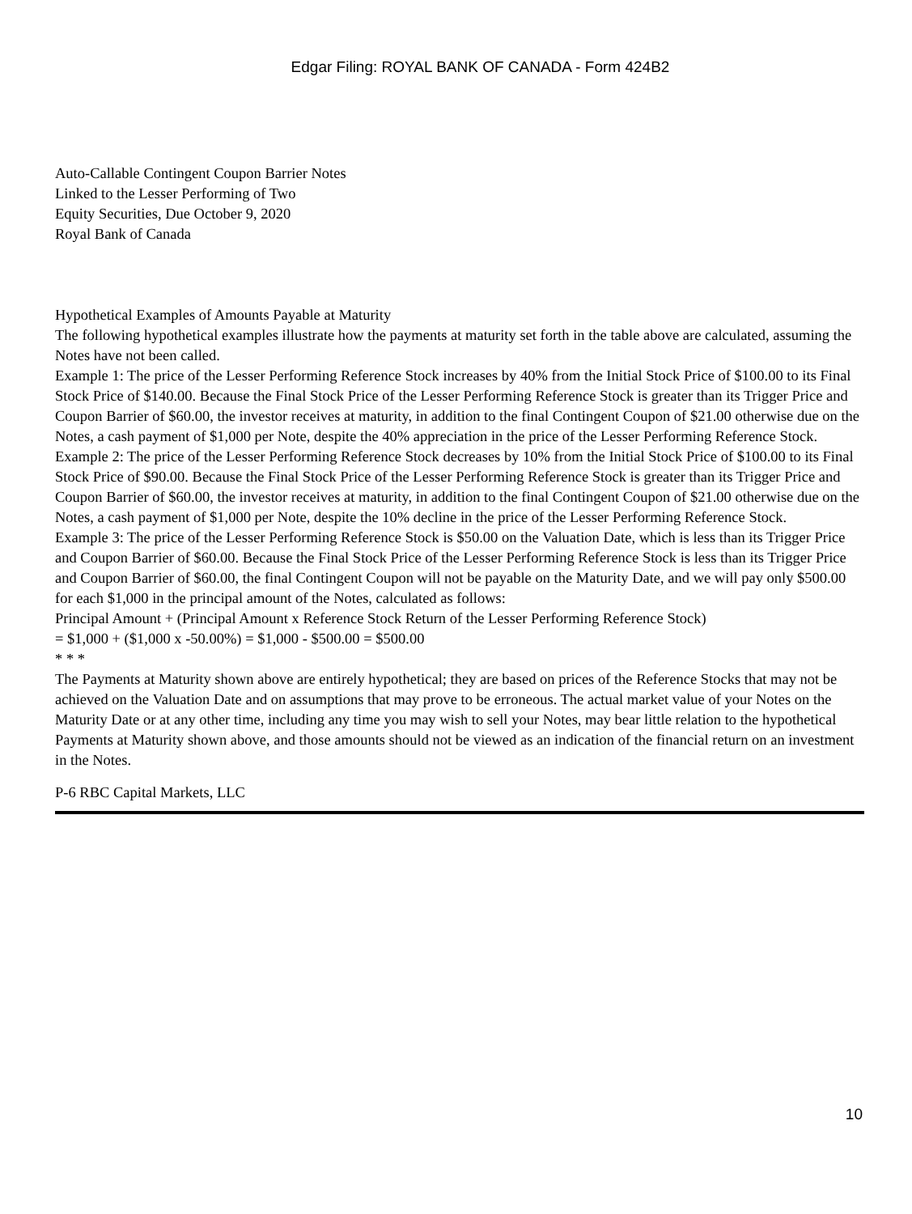Edgar Filing: ROYAL BANK OF CANADA - Form 424B2
Auto-Callable Contingent Coupon Barrier Notes
Linked to the Lesser Performing of Two
Equity Securities, Due October 9, 2020
Royal Bank of Canada
Hypothetical Examples of Amounts Payable at Maturity
The following hypothetical examples illustrate how the payments at maturity set forth in the table above are calculated, assuming the Notes have not been called.
Example 1: The price of the Lesser Performing Reference Stock increases by 40% from the Initial Stock Price of $100.00 to its Final Stock Price of $140.00. Because the Final Stock Price of the Lesser Performing Reference Stock is greater than its Trigger Price and Coupon Barrier of $60.00, the investor receives at maturity, in addition to the final Contingent Coupon of $21.00 otherwise due on the Notes, a cash payment of $1,000 per Note, despite the 40% appreciation in the price of the Lesser Performing Reference Stock.
Example 2: The price of the Lesser Performing Reference Stock decreases by 10% from the Initial Stock Price of $100.00 to its Final Stock Price of $90.00. Because the Final Stock Price of the Lesser Performing Reference Stock is greater than its Trigger Price and Coupon Barrier of $60.00, the investor receives at maturity, in addition to the final Contingent Coupon of $21.00 otherwise due on the Notes, a cash payment of $1,000 per Note, despite the 10% decline in the price of the Lesser Performing Reference Stock.
Example 3: The price of the Lesser Performing Reference Stock is $50.00 on the Valuation Date, which is less than its Trigger Price and Coupon Barrier of $60.00. Because the Final Stock Price of the Lesser Performing Reference Stock is less than its Trigger Price and Coupon Barrier of $60.00, the final Contingent Coupon will not be payable on the Maturity Date, and we will pay only $500.00 for each $1,000 in the principal amount of the Notes, calculated as follows:
Principal Amount + (Principal Amount x Reference Stock Return of the Lesser Performing Reference Stock)
= $1,000 + ($1,000 x -50.00%) = $1,000 - $500.00 = $500.00
* * *
The Payments at Maturity shown above are entirely hypothetical; they are based on prices of the Reference Stocks that may not be achieved on the Valuation Date and on assumptions that may prove to be erroneous. The actual market value of your Notes on the Maturity Date or at any other time, including any time you may wish to sell your Notes, may bear little relation to the hypothetical Payments at Maturity shown above, and those amounts should not be viewed as an indication of the financial return on an investment in the Notes.
P-6 RBC Capital Markets, LLC
10